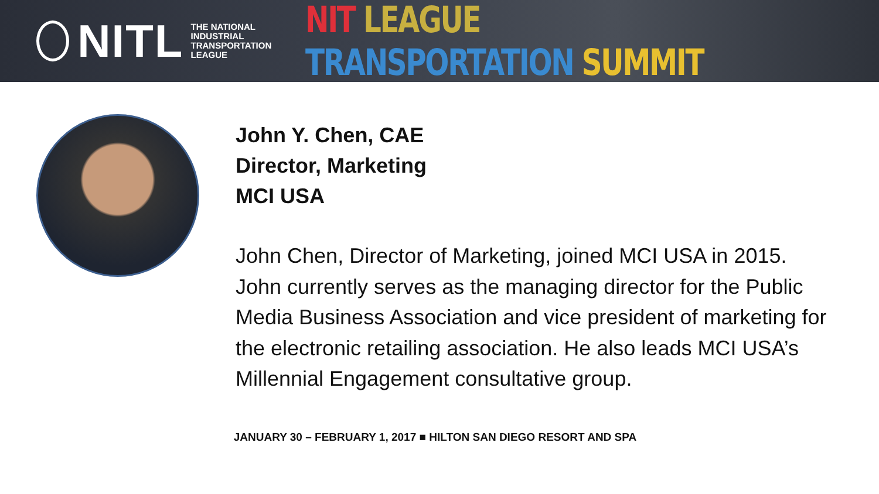NITL
THE NATIONAL
INDUSTRIAL
TRANSPORTATION
LEAGUE
NIT LEAGUE TRANSPORTATION SUMMIT
John Y. Chen, CAE
Director, Marketing
MCI USA
John Chen, Director of Marketing, joined MCI USA in 2015. John currently serves as the managing director for the Public Media Business Association and vice president of marketing for the electronic retailing association. He also leads MCI USA’s Millennial Engagement consultative group.
JANUARY 30 – FEBRUARY 1, 2017 ■ HILTON SAN DIEGO RESORT AND SPA